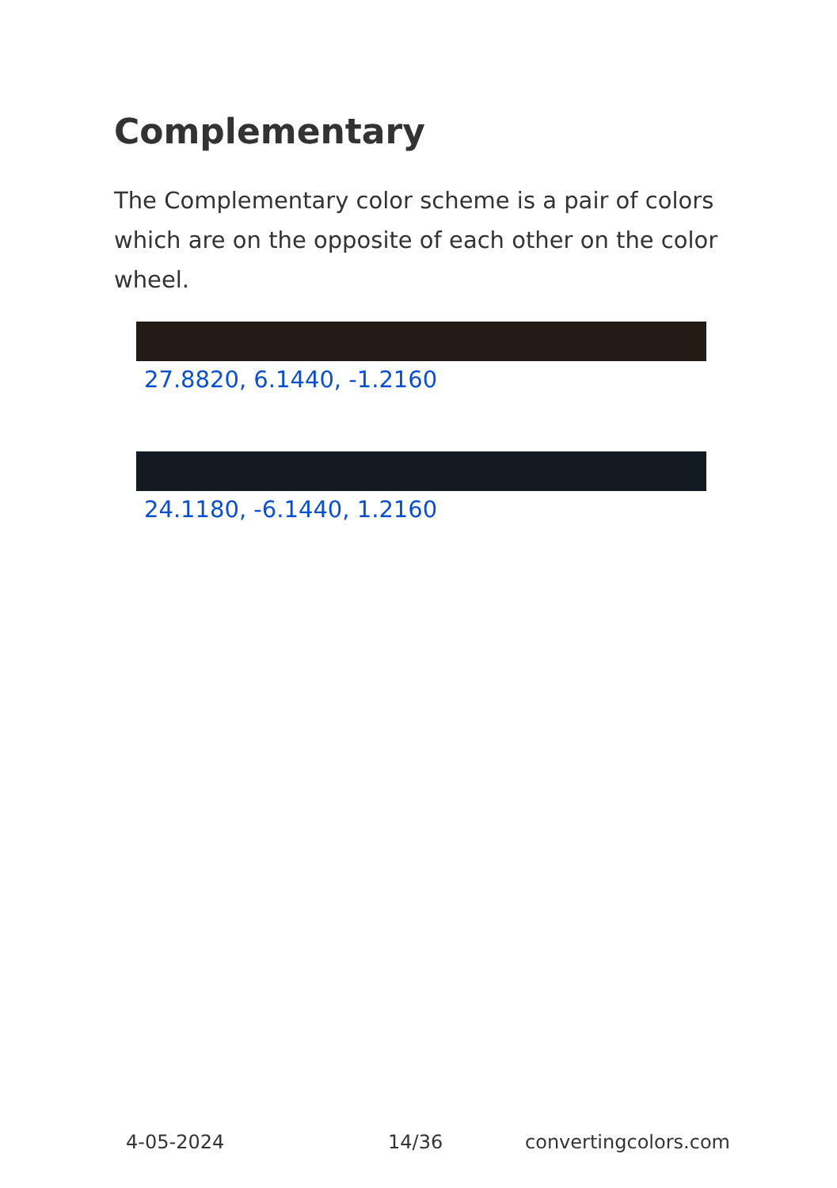Complementary
The Complementary color scheme is a pair of colors which are on the opposite of each other on the color wheel.
27.8820, 6.1440, -1.2160
24.1180, -6.1440, 1.2160
4-05-2024 14/36 convertingcolors.com